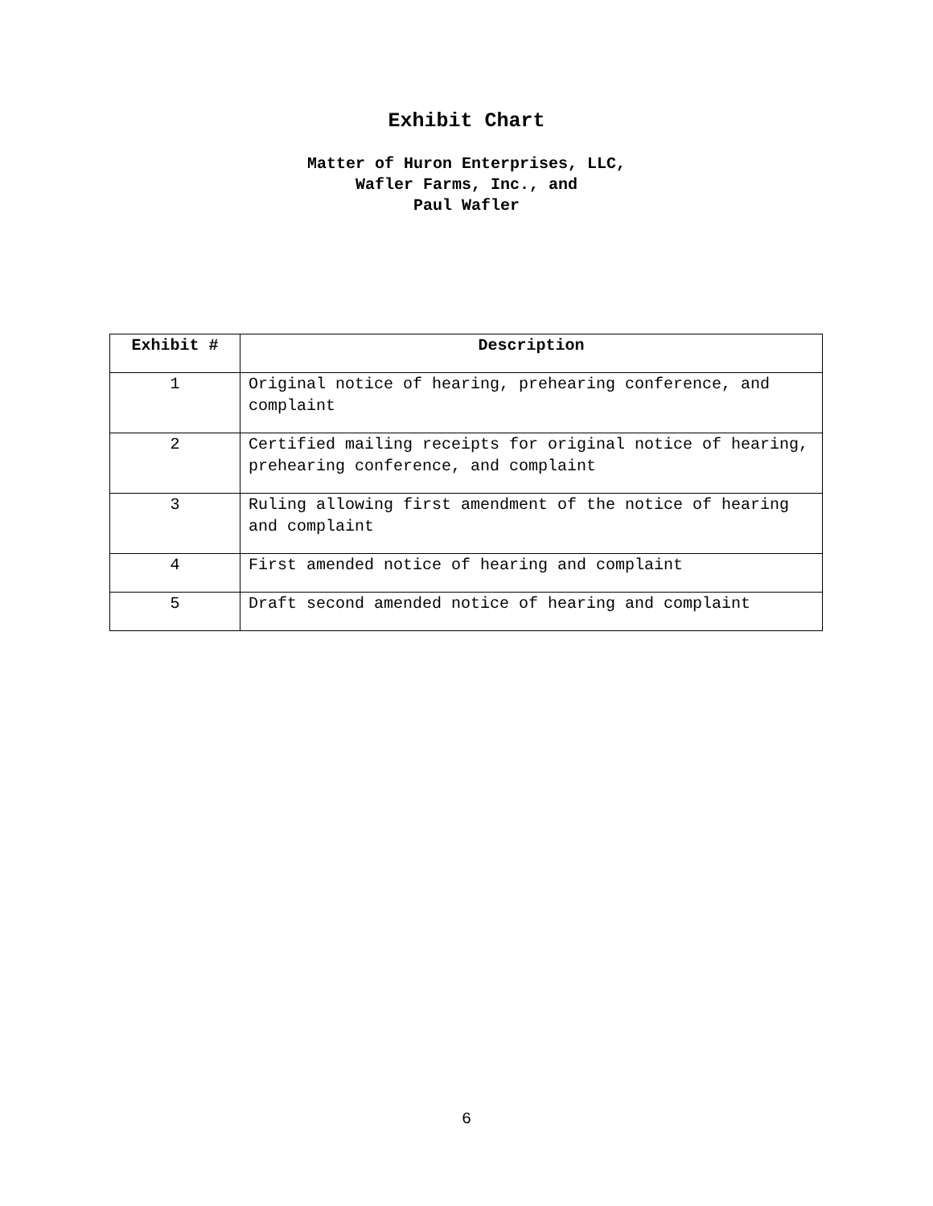Exhibit Chart
Matter of Huron Enterprises, LLC,
Wafler Farms, Inc., and
Paul Wafler
| Exhibit # | Description |
| --- | --- |
| 1 | Original notice of hearing, prehearing conference, and complaint |
| 2 | Certified mailing receipts for original notice of hearing, prehearing conference, and complaint |
| 3 | Ruling allowing first amendment of the notice of hearing and complaint |
| 4 | First amended notice of hearing and complaint |
| 5 | Draft second amended notice of hearing and complaint |
6